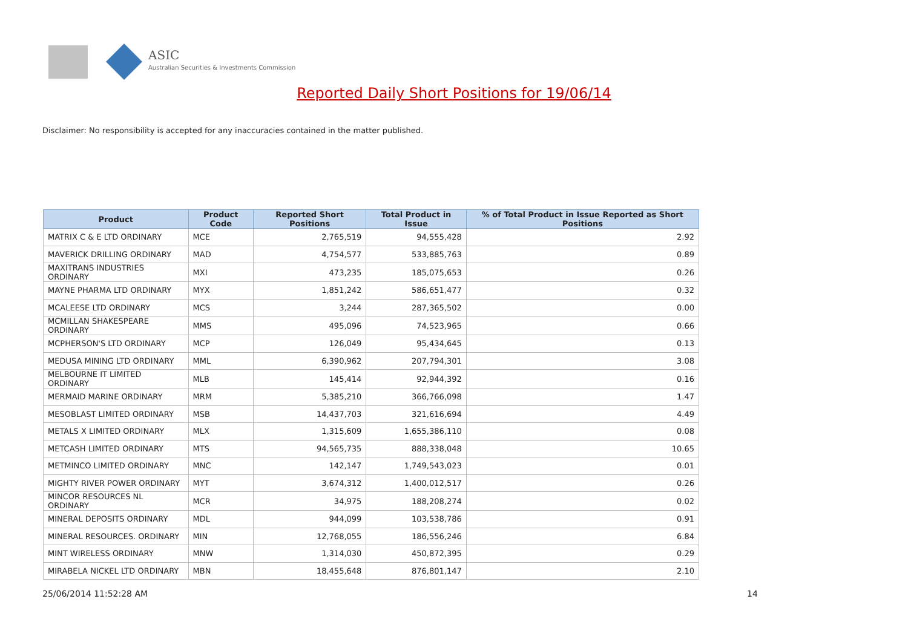ASIC
Australian Securities & Investments Commission
Reported Daily Short Positions for 19/06/14
Disclaimer: No responsibility is accepted for any inaccuracies contained in the matter published.
| Product | Product Code | Reported Short Positions | Total Product in Issue | % of Total Product in Issue Reported as Short Positions |
| --- | --- | --- | --- | --- |
| MATRIX C & E LTD ORDINARY | MCE | 2,765,519 | 94,555,428 | 2.92 |
| MAVERICK DRILLING ORDINARY | MAD | 4,754,577 | 533,885,763 | 0.89 |
| MAXITRANS INDUSTRIES ORDINARY | MXI | 473,235 | 185,075,653 | 0.26 |
| MAYNE PHARMA LTD ORDINARY | MYX | 1,851,242 | 586,651,477 | 0.32 |
| MCALEESE LTD ORDINARY | MCS | 3,244 | 287,365,502 | 0.00 |
| MCMILLAN SHAKESPEARE ORDINARY | MMS | 495,096 | 74,523,965 | 0.66 |
| MCPHERSON'S LTD ORDINARY | MCP | 126,049 | 95,434,645 | 0.13 |
| MEDUSA MINING LTD ORDINARY | MML | 6,390,962 | 207,794,301 | 3.08 |
| MELBOURNE IT LIMITED ORDINARY | MLB | 145,414 | 92,944,392 | 0.16 |
| MERMAID MARINE ORDINARY | MRM | 5,385,210 | 366,766,098 | 1.47 |
| MESOBLAST LIMITED ORDINARY | MSB | 14,437,703 | 321,616,694 | 4.49 |
| METALS X LIMITED ORDINARY | MLX | 1,315,609 | 1,655,386,110 | 0.08 |
| METCASH LIMITED ORDINARY | MTS | 94,565,735 | 888,338,048 | 10.65 |
| METMINCO LIMITED ORDINARY | MNC | 142,147 | 1,749,543,023 | 0.01 |
| MIGHTY RIVER POWER ORDINARY | MYT | 3,674,312 | 1,400,012,517 | 0.26 |
| MINCOR RESOURCES NL ORDINARY | MCR | 34,975 | 188,208,274 | 0.02 |
| MINERAL DEPOSITS ORDINARY | MDL | 944,099 | 103,538,786 | 0.91 |
| MINERAL RESOURCES. ORDINARY | MIN | 12,768,055 | 186,556,246 | 6.84 |
| MINT WIRELESS ORDINARY | MNW | 1,314,030 | 450,872,395 | 0.29 |
| MIRABELA NICKEL LTD ORDINARY | MBN | 18,455,648 | 876,801,147 | 2.10 |
25/06/2014 11:52:28 AM 14